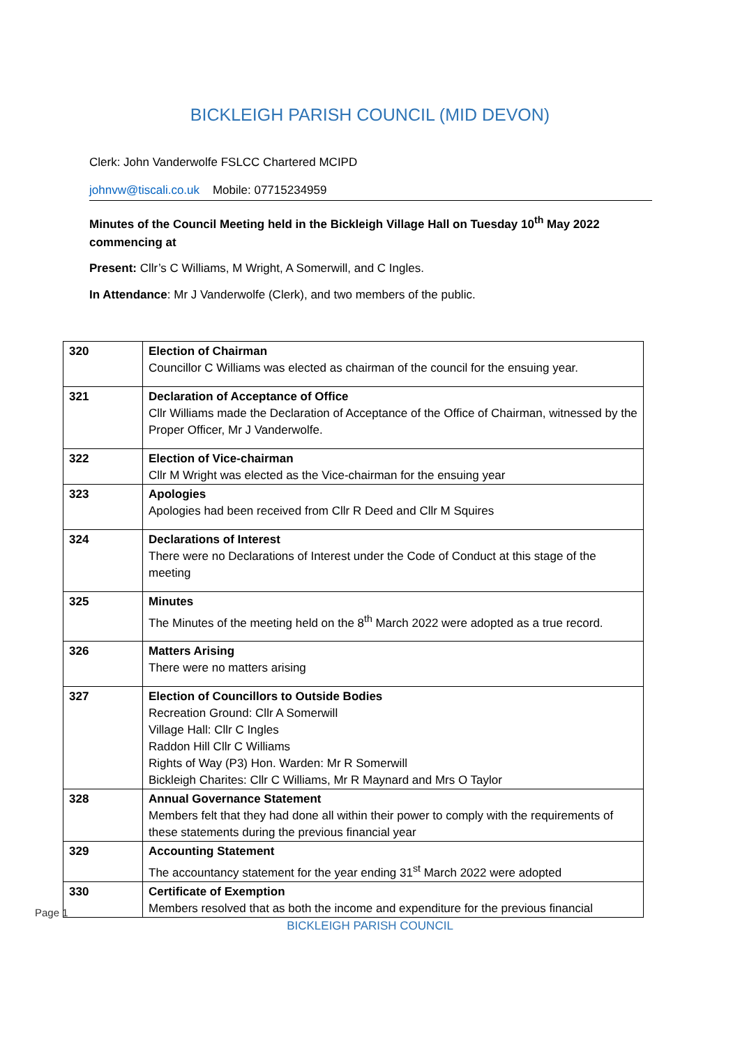BICKLEIGH PARISH COUNCIL (MID DEVON)
Clerk: John Vanderwolfe FSLCC Chartered MCIPD
johnvw@tiscali.co.uk Mobile: 07715234959
Minutes of the Council Meeting held in the Bickleigh Village Hall on Tuesday 10<sup>th</sup> May 2022 commencing at
Present: Cllr’s C Williams, M Wright, A Somerwill, and C Ingles.
In Attendance: Mr J Vanderwolfe (Clerk), and two members of the public.
| 320 | Election of Chairman Councillor C Williams was elected as chairman of the council for the ensuing year. |
| 321 | Declaration of Acceptance of Office Cllr Williams made the Declaration of Acceptance of the Office of Chairman, witnessed by the Proper Officer, Mr J Vanderwolfe. |
| 322 | Election of Vice-chairman Cllr M Wright was elected as the Vice-chairman for the ensuing year |
| 323 | Apologies Apologies had been received from Cllr R Deed and Cllr M Squires |
| 324 | Declarations of Interest There were no Declarations of Interest under the Code of Conduct at this stage of the meeting |
| 325 | Minutes The Minutes of the meeting held on the 8<sup>th</sup> March 2022 were adopted as a true record. |
| 326 | Matters Arising There were no matters arising |
| 327 | Election of Councillors to Outside Bodies Recreation Ground: Cllr A Somerwill Village Hall: Cllr C Ingles Raddon Hill Cllr C Williams Rights of Way (P3) Hon. Warden: Mr R Somerwill Bickleigh Charites: Cllr C Williams, Mr R Maynard and Mrs O Taylor |
| 328 | Annual Governance Statement Members felt that they had done all within their power to comply with the requirements of these statements during the previous financial year |
| 329 | Accounting Statement The accountancy statement for the year ending 31<sup>st</sup> March 2022 were adopted |
| 330 | Certificate of Exemption Members resolved that as both the income and expenditure for the previous financial |
BICKLEIGH PARISH COUNCIL
Page 1